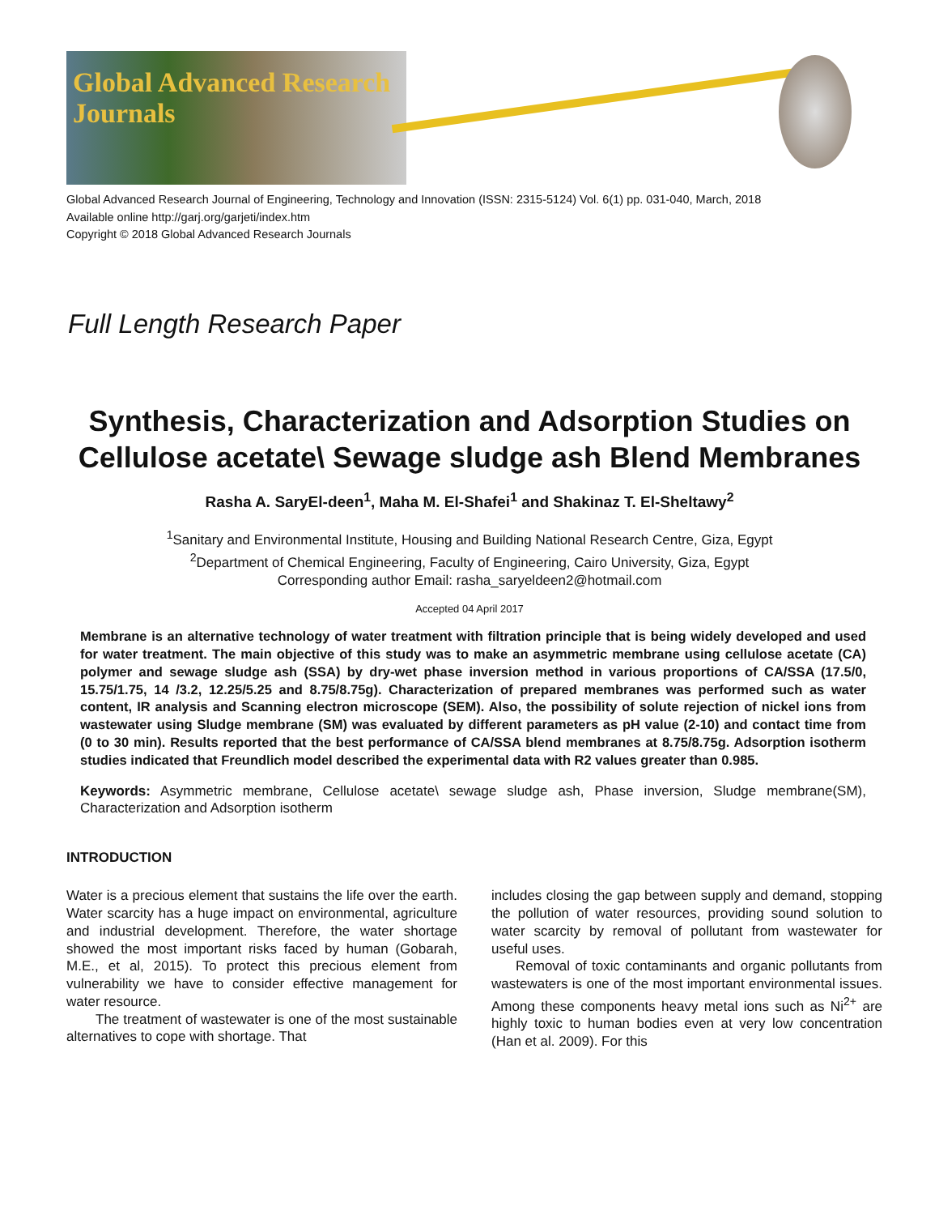Global Advanced Research Journals
Global Advanced Research Journal of Engineering, Technology and Innovation (ISSN: 2315-5124) Vol. 6(1) pp. 031-040, March, 2018
Available online http://garj.org/garjeti/index.htm
Copyright © 2018 Global Advanced Research Journals
Full Length Research Paper
Synthesis, Characterization and Adsorption Studies on Cellulose acetate\ Sewage sludge ash Blend Membranes
Rasha A. SaryEl-deen<sup>1</sup>, Maha M. El-Shafei<sup>1</sup> and Shakinaz T. El-Sheltawy<sup>2</sup>
<sup>1</sup> Sanitary and Environmental Institute, Housing and Building National Research Centre, Giza, Egypt
<sup>2</sup> Department of Chemical Engineering, Faculty of Engineering, Cairo University, Giza, Egypt
Corresponding author Email: rasha_saryeldeen2@hotmail.com
Accepted 04 April 2017
Membrane is an alternative technology of water treatment with filtration principle that is being widely developed and used for water treatment. The main objective of this study was to make an asymmetric membrane using cellulose acetate (CA) polymer and sewage sludge ash (SSA) by dry-wet phase inversion method in various proportions of CA/SSA (17.5/0, 15.75/1.75, 14 /3.2, 12.25/5.25 and 8.75/8.75g). Characterization of prepared membranes was performed such as water content, IR analysis and Scanning electron microscope (SEM). Also, the possibility of solute rejection of nickel ions from wastewater using Sludge membrane (SM) was evaluated by different parameters as pH value (2-10) and contact time from (0 to 30 min). Results reported that the best performance of CA/SSA blend membranes at 8.75/8.75g. Adsorption isotherm studies indicated that Freundlich model described the experimental data with R2 values greater than 0.985.
Keywords: Asymmetric membrane, Cellulose acetate\ sewage sludge ash, Phase inversion, Sludge membrane(SM), Characterization and Adsorption isotherm
INTRODUCTION
Water is a precious element that sustains the life over the earth. Water scarcity has a huge impact on environmental, agriculture and industrial development. Therefore, the water shortage showed the most important risks faced by human (Gobarah, M.E., et al, 2015). To protect this precious element from vulnerability we have to consider effective management for water resource.
The treatment of wastewater is one of the most sustainable alternatives to cope with shortage. That
includes closing the gap between supply and demand, stopping the pollution of water resources, providing sound solution to water scarcity by removal of pollutant from wastewater for useful uses.
Removal of toxic contaminants and organic pollutants from wastewaters is one of the most important environmental issues. Among these components heavy metal ions such as Ni<sup>2+</sup> are highly toxic to human bodies even at very low concentration (Han et al. 2009). For this